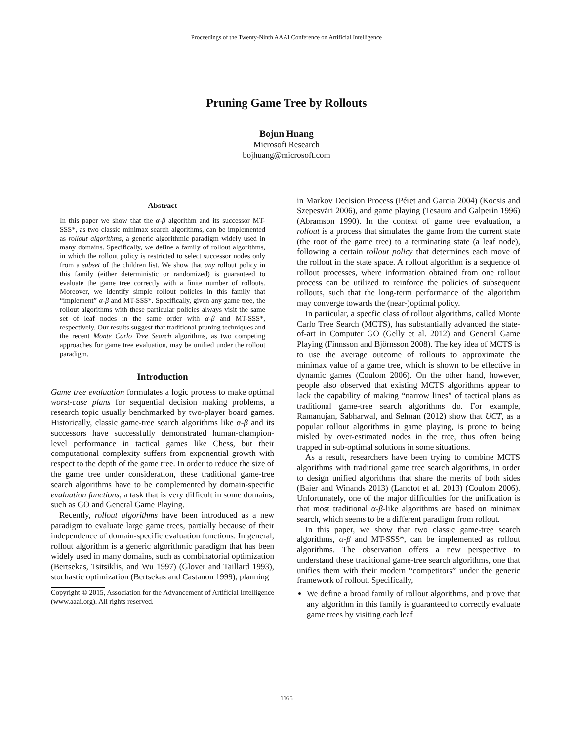Proceedings of the Twenty-Ninth AAAI Conference on Artificial Intelligence
Pruning Game Tree by Rollouts
Bojun Huang
Microsoft Research
bojhuang@microsoft.com
Abstract
In this paper we show that the α-β algorithm and its successor MT-SSS*, as two classic minimax search algorithms, can be implemented as rollout algorithms, a generic algorithmic paradigm widely used in many domains. Specifically, we define a family of rollout algorithms, in which the rollout policy is restricted to select successor nodes only from a subset of the children list. We show that any rollout policy in this family (either deterministic or randomized) is guaranteed to evaluate the game tree correctly with a finite number of rollouts. Moreover, we identify simple rollout policies in this family that “implement” α-β and MT-SSS*. Specifically, given any game tree, the rollout algorithms with these particular policies always visit the same set of leaf nodes in the same order with α-β and MT-SSS*, respectively. Our results suggest that traditional pruning techniques and the recent Monte Carlo Tree Search algorithms, as two competing approaches for game tree evaluation, may be unified under the rollout paradigm.
Introduction
Game tree evaluation formulates a logic process to make optimal worst-case plans for sequential decision making problems, a research topic usually benchmarked by two-player board games. Historically, classic game-tree search algorithms like α-β and its successors have successfully demonstrated human-champion-level performance in tactical games like Chess, but their computational complexity suffers from exponential growth with respect to the depth of the game tree. In order to reduce the size of the game tree under consideration, these traditional game-tree search algorithms have to be complemented by domain-specific evaluation functions, a task that is very difficult in some domains, such as GO and General Game Playing.
Recently, rollout algorithms have been introduced as a new paradigm to evaluate large game trees, partially because of their independence of domain-specific evaluation functions. In general, rollout algorithm is a generic algorithmic paradigm that has been widely used in many domains, such as combinatorial optimization (Bertsekas, Tsitsiklis, and Wu 1997) (Glover and Taillard 1993), stochastic optimization (Bertsekas and Castanon 1999), planning
Copyright © 2015, Association for the Advancement of Artificial Intelligence (www.aaai.org). All rights reserved.
in Markov Decision Process (Péret and Garcia 2004) (Kocsis and Szepesvári 2006), and game playing (Tesauro and Galperin 1996) (Abramson 1990). In the context of game tree evaluation, a rollout is a process that simulates the game from the current state (the root of the game tree) to a terminating state (a leaf node), following a certain rollout policy that determines each move of the rollout in the state space. A rollout algorithm is a sequence of rollout processes, where information obtained from one rollout process can be utilized to reinforce the policies of subsequent rollouts, such that the long-term performance of the algorithm may converge towards the (near-)optimal policy.
In particular, a specfic class of rollout algorithms, called Monte Carlo Tree Search (MCTS), has substantially advanced the state-of-art in Computer GO (Gelly et al. 2012) and General Game Playing (Finnsson and Björnsson 2008). The key idea of MCTS is to use the average outcome of rollouts to approximate the minimax value of a game tree, which is shown to be effective in dynamic games (Coulom 2006). On the other hand, however, people also observed that existing MCTS algorithms appear to lack the capability of making “narrow lines” of tactical plans as traditional game-tree search algorithms do. For example, Ramanujan, Sabharwal, and Selman (2012) show that UCT, as a popular rollout algorithms in game playing, is prone to being misled by over-estimated nodes in the tree, thus often being trapped in sub-optimal solutions in some situations.
As a result, researchers have been trying to combine MCTS algorithms with traditional game tree search algorithms, in order to design unified algorithms that share the merits of both sides (Baier and Winands 2013) (Lanctot et al. 2013) (Coulom 2006). Unfortunately, one of the major difficulties for the unification is that most traditional α-β-like algorithms are based on minimax search, which seems to be a different paradigm from rollout.
In this paper, we show that two classic game-tree search algorithms, α-β and MT-SSS*, can be implemented as rollout algorithms. The observation offers a new perspective to understand these traditional game-tree search algorithms, one that unifies them with their modern “competitors” under the generic framework of rollout. Specifically,
We define a broad family of rollout algorithms, and prove that any algorithm in this family is guaranteed to correctly evaluate game trees by visiting each leaf
1165